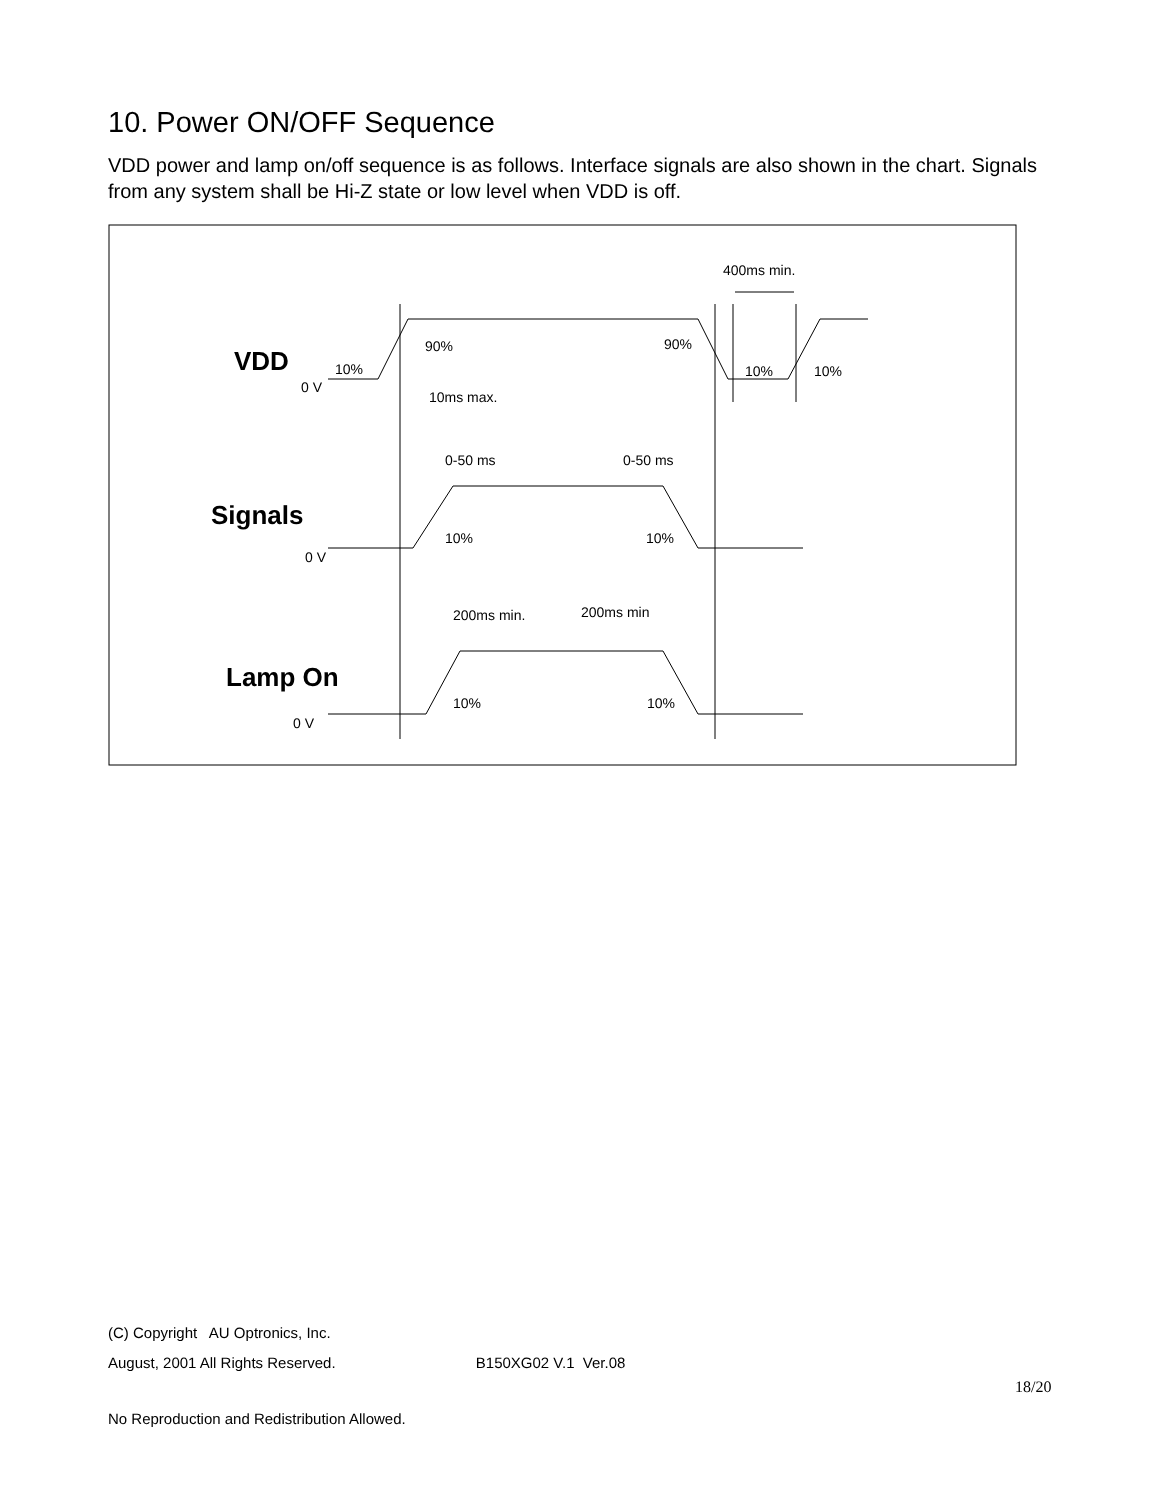10. Power ON/OFF Sequence
VDD power and lamp on/off sequence is as follows. Interface signals are also shown in the chart. Signals from any system shall be Hi-Z state or low level when VDD is off.
400ms min.
VDD
0 V
10%
90%
90%
10%
10%
10ms max.
0-50 ms
0-50 ms
Signals
0 V
10%
10%
200ms min.
200ms min
Lamp On
0 V
10%
10%
(C) Copyright AU Optronics, Inc.
August, 2001 All Rights Reserved. B150XG02 V.1 Ver.08
18/20
No Reproduction and Redistribution Allowed.